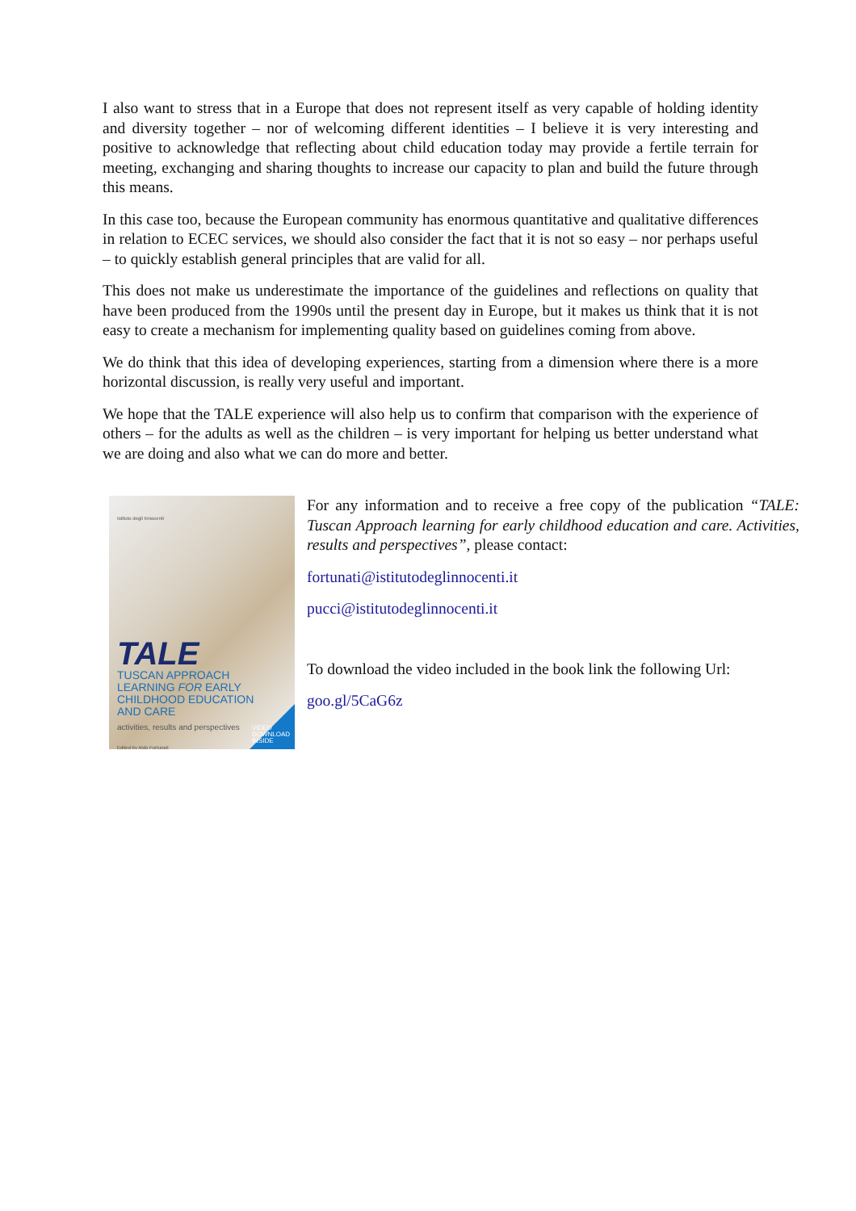I also want to stress that in a Europe that does not represent itself as very capable of holding identity and diversity together – nor of welcoming different identities – I believe it is very interesting and positive to acknowledge that reflecting about child education today may provide a fertile terrain for meeting, exchanging and sharing thoughts to increase our capacity to plan and build the future through this means.
In this case too, because the European community has enormous quantitative and qualitative differences in relation to ECEC services, we should also consider the fact that it is not so easy – nor perhaps useful – to quickly establish general principles that are valid for all.
This does not make us underestimate the importance of the guidelines and reflections on quality that have been produced from the 1990s until the present day in Europe, but it makes us think that it is not easy to create a mechanism for implementing quality based on guidelines coming from above.
We do think that this idea of developing experiences, starting from a dimension where there is a more horizontal discussion, is really very useful and important.
We hope that the TALE experience will also help us to confirm that comparison with the experience of others – for the adults as well as the children – is very important for helping us better understand what we are doing and also what we can do more and better.
Istituto degli Innocenti
TALE
TUSCAN APPROACH
LEARNING FOR EARLY
CHILDHOOD EDUCATION
AND CARE
activities, results and perspectives
Edited by Aldo Fortunati
VIDEO
DOWNLOAD
INSIDE
For any information and to receive a free copy of the publication “TALE: Tuscan Approach learning for early childhood education and care. Activities, results and perspectives”, please contact:
fortunati@istitutodeglinnocenti.it
pucci@istitutodeglinnocenti.it
To download the video included in the book link the following Url:
goo.gl/5CaG6z